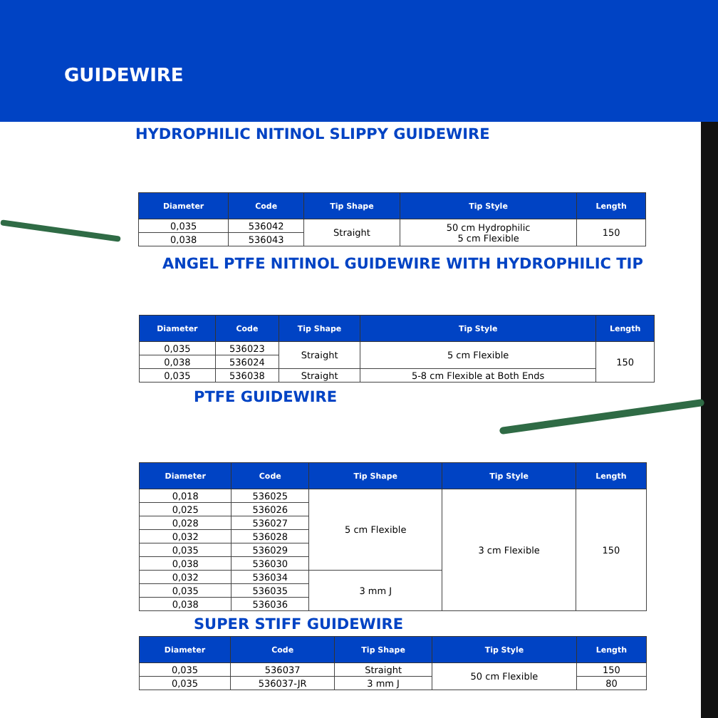GUIDEWIRE
HYDROPHILIC NITINOL SLIPPY GUIDEWIRE
| Diameter | Code | Tip Shape | Tip Style | Length |
| --- | --- | --- | --- | --- |
| 0,035 | 536042 | Straight | 50 cm Hydrophilic 5 cm Flexible | 150 |
| 0,038 | 536043 | | | |
ANGEL PTFE NITINOL GUIDEWIRE WITH HYDROPHILIC TIP
| Diameter | Code | Tip Shape | Tip Style | Length |
| --- | --- | --- | --- | --- |
| 0,035 | 536023 | Straight | 5 cm Flexible | 150 |
| 0,038 | 536024 | | | |
| 0,035 | 536038 | Straight | 5-8 cm Flexible at Both Ends | |
PTFE GUIDEWIRE
| Diameter | Code | Tip Shape | Tip Style | Length |
| --- | --- | --- | --- | --- |
| 0,018 | 536025 | 5 cm Flexible | 3 cm Flexible | 150 |
| 0,025 | 536026 | | | |
| 0,028 | 536027 | | | |
| 0,032 | 536028 | | | |
| 0,035 | 536029 | | | |
| 0,038 | 536030 | | | |
| 0,032 | 536034 | 3 mm J | | |
| 0,035 | 536035 | | | |
| 0,038 | 536036 | | | |
SUPER STIFF GUIDEWIRE
| Diameter | Code | Tip Shape | Tip Style | Length |
| --- | --- | --- | --- | --- |
| 0,035 | 536037 | Straight | 50 cm Flexible | 150 |
| 0,035 | 536037-JR | 3 mm J | | 80 |